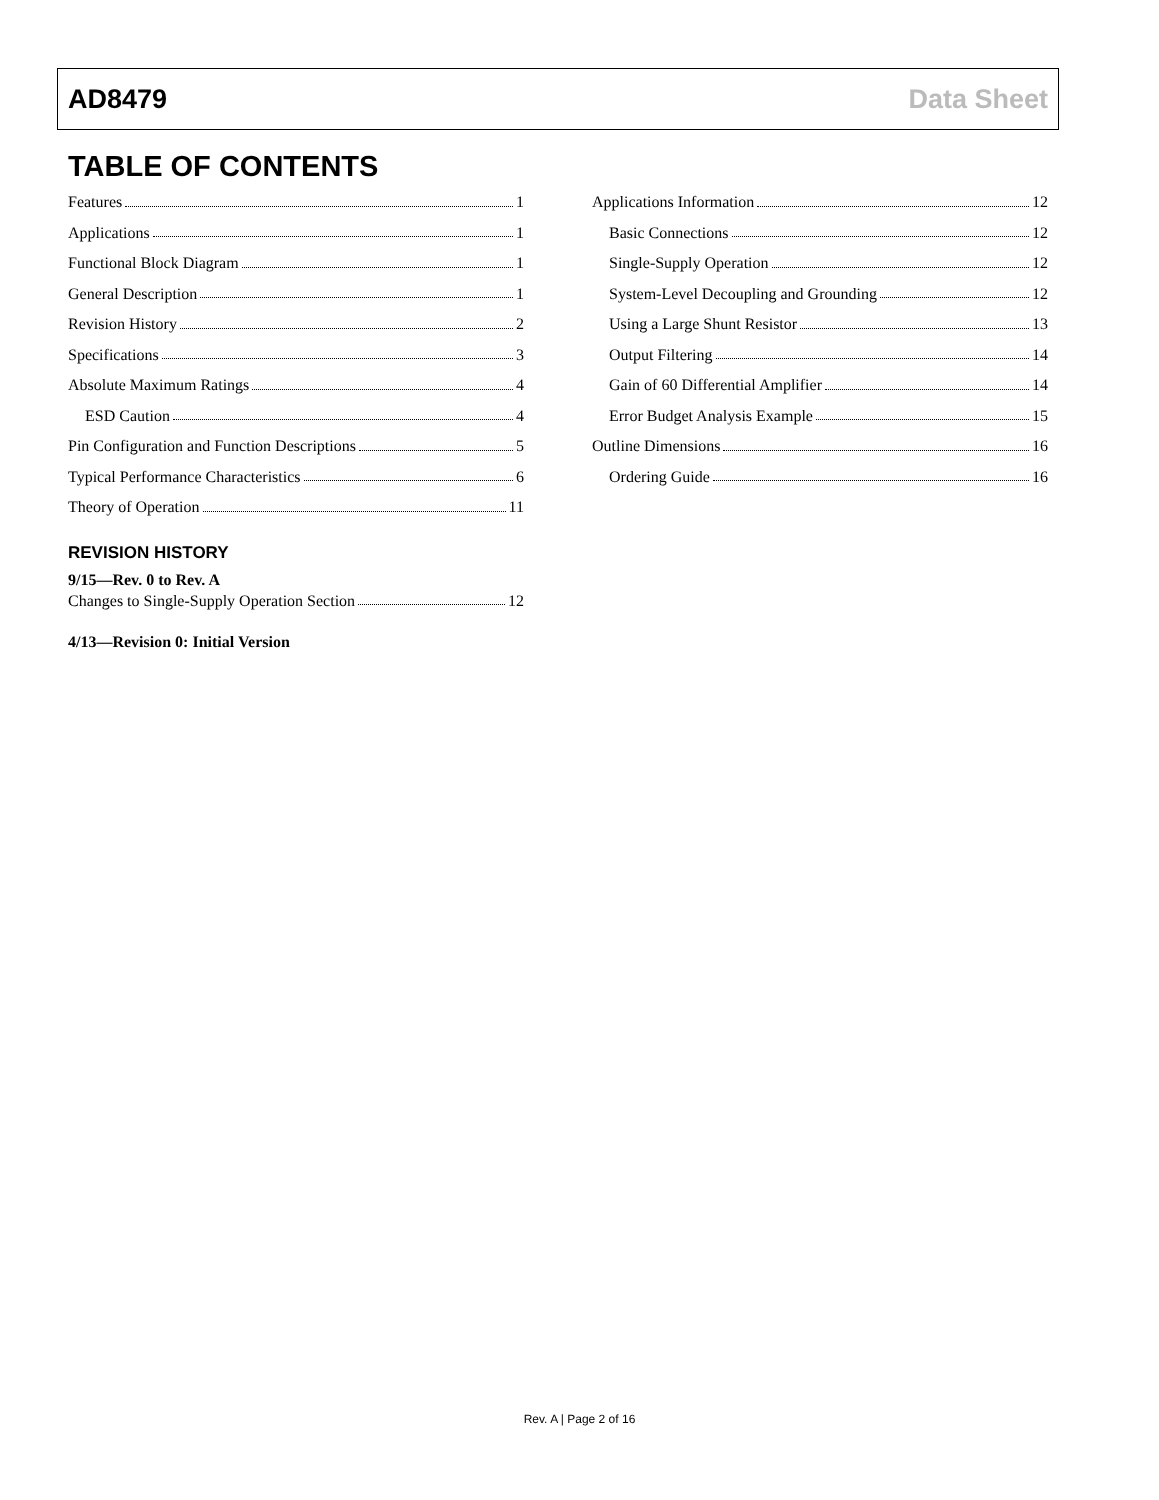AD8479 Data Sheet
TABLE OF CONTENTS
Features 1
Applications 1
Functional Block Diagram 1
General Description 1
Revision History 2
Specifications 3
Absolute Maximum Ratings 4
ESD Caution 4
Pin Configuration and Function Descriptions 5
Typical Performance Characteristics 6
Theory of Operation 11
REVISION HISTORY
9/15—Rev. 0 to Rev. A
Changes to Single-Supply Operation Section 12
4/13—Revision 0: Initial Version
Applications Information 12
Basic Connections 12
Single-Supply Operation 12
System-Level Decoupling and Grounding 12
Using a Large Shunt Resistor 13
Output Filtering 14
Gain of 60 Differential Amplifier 14
Error Budget Analysis Example 15
Outline Dimensions 16
Ordering Guide 16
Rev. A | Page 2 of 16